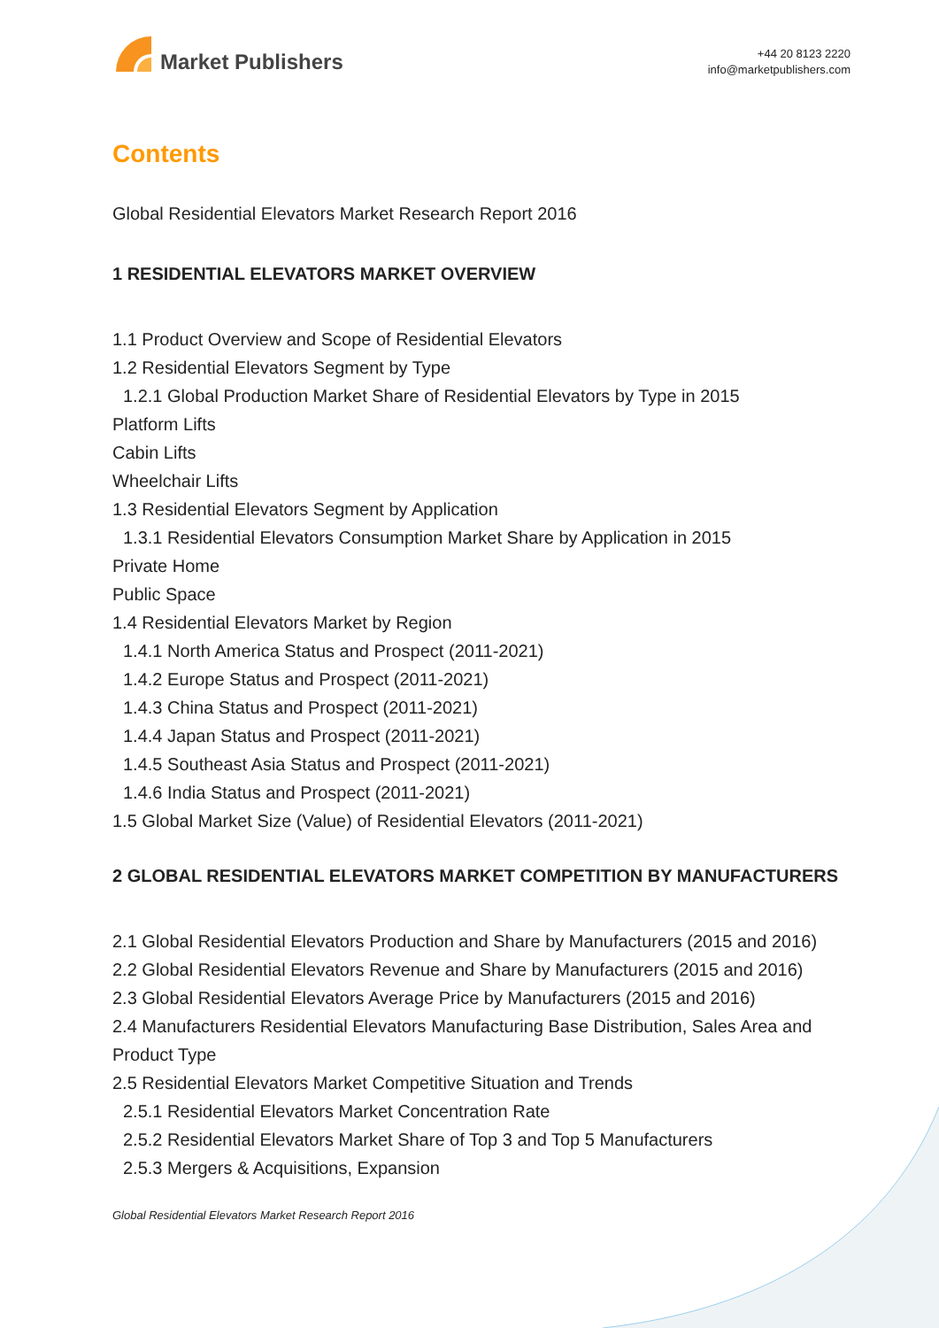Market Publishers
+44 20 8123 2220
info@marketpublishers.com
Contents
Global Residential Elevators Market Research Report 2016
1 RESIDENTIAL ELEVATORS MARKET OVERVIEW
1.1 Product Overview and Scope of Residential Elevators
1.2 Residential Elevators Segment by Type
1.2.1 Global Production Market Share of Residential Elevators by Type in 2015
Platform Lifts
Cabin Lifts
Wheelchair Lifts
1.3 Residential Elevators Segment by Application
1.3.1 Residential Elevators Consumption Market Share by Application in 2015
Private Home
Public Space
1.4 Residential Elevators Market by Region
1.4.1 North America Status and Prospect (2011-2021)
1.4.2 Europe Status and Prospect (2011-2021)
1.4.3 China Status and Prospect (2011-2021)
1.4.4 Japan Status and Prospect (2011-2021)
1.4.5 Southeast Asia Status and Prospect (2011-2021)
1.4.6 India Status and Prospect (2011-2021)
1.5 Global Market Size (Value) of Residential Elevators (2011-2021)
2 GLOBAL RESIDENTIAL ELEVATORS MARKET COMPETITION BY MANUFACTURERS
2.1 Global Residential Elevators Production and Share by Manufacturers (2015 and 2016)
2.2 Global Residential Elevators Revenue and Share by Manufacturers (2015 and 2016)
2.3 Global Residential Elevators Average Price by Manufacturers (2015 and 2016)
2.4 Manufacturers Residential Elevators Manufacturing Base Distribution, Sales Area and Product Type
2.5 Residential Elevators Market Competitive Situation and Trends
2.5.1 Residential Elevators Market Concentration Rate
2.5.2 Residential Elevators Market Share of Top 3 and Top 5 Manufacturers
2.5.3 Mergers & Acquisitions, Expansion
Global Residential Elevators Market Research Report 2016